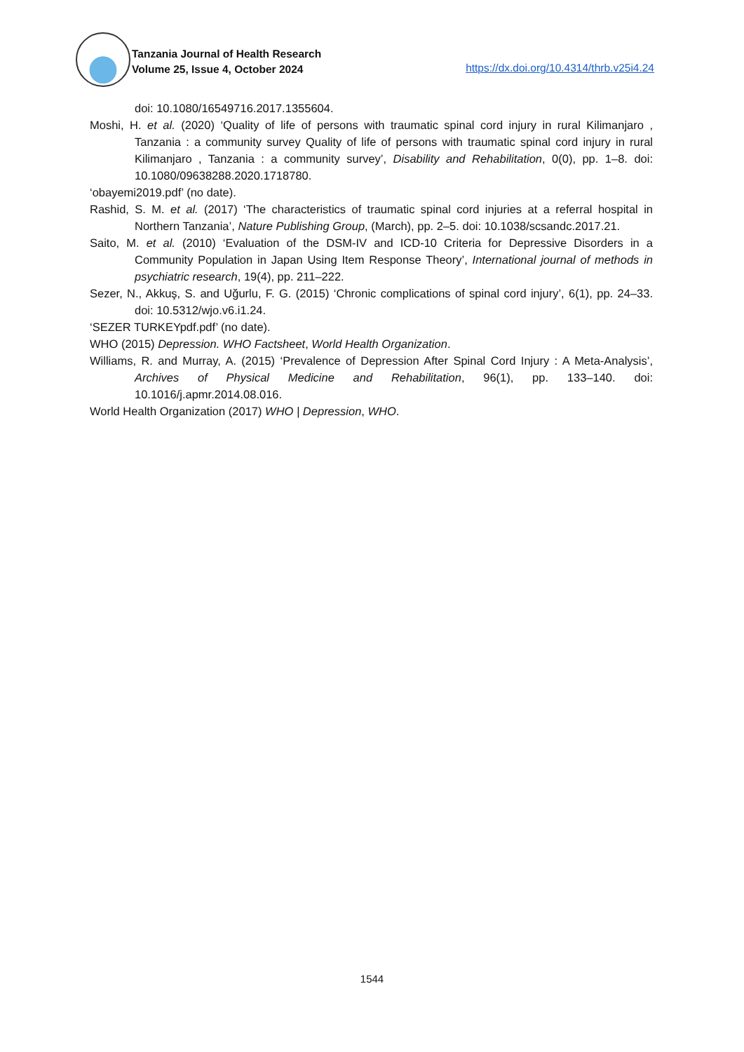Tanzania Journal of Health Research
Volume 25, Issue 4, October 2024
https://dx.doi.org/10.4314/thrb.v25i4.24
doi: 10.1080/16549716.2017.1355604.
Moshi, H. et al. (2020) ‘Quality of life of persons with traumatic spinal cord injury in rural Kilimanjaro , Tanzania : a community survey Quality of life of persons with traumatic spinal cord injury in rural Kilimanjaro , Tanzania : a community survey’, Disability and Rehabilitation, 0(0), pp. 1–8. doi: 10.1080/09638288.2020.1718780.
‘obayemi2019.pdf’ (no date).
Rashid, S. M. et al. (2017) ‘The characteristics of traumatic spinal cord injuries at a referral hospital in Northern Tanzania’, Nature Publishing Group, (March), pp. 2–5. doi: 10.1038/scsandc.2017.21.
Saito, M. et al. (2010) ‘Evaluation of the DSM-IV and ICD-10 Criteria for Depressive Disorders in a Community Population in Japan Using Item Response Theory’, International journal of methods in psychiatric research, 19(4), pp. 211–222.
Sezer, N., Akkuş, S. and Uğurlu, F. G. (2015) ‘Chronic complications of spinal cord injury’, 6(1), pp. 24–33. doi: 10.5312/wjo.v6.i1.24.
‘SEZER TURKEYpdf.pdf’ (no date).
WHO (2015) Depression. WHO Factsheet, World Health Organization.
Williams, R. and Murray, A. (2015) ‘Prevalence of Depression After Spinal Cord Injury : A Meta-Analysis’, Archives of Physical Medicine and Rehabilitation, 96(1), pp. 133–140. doi: 10.1016/j.apmr.2014.08.016.
World Health Organization (2017) WHO | Depression, WHO.
1544